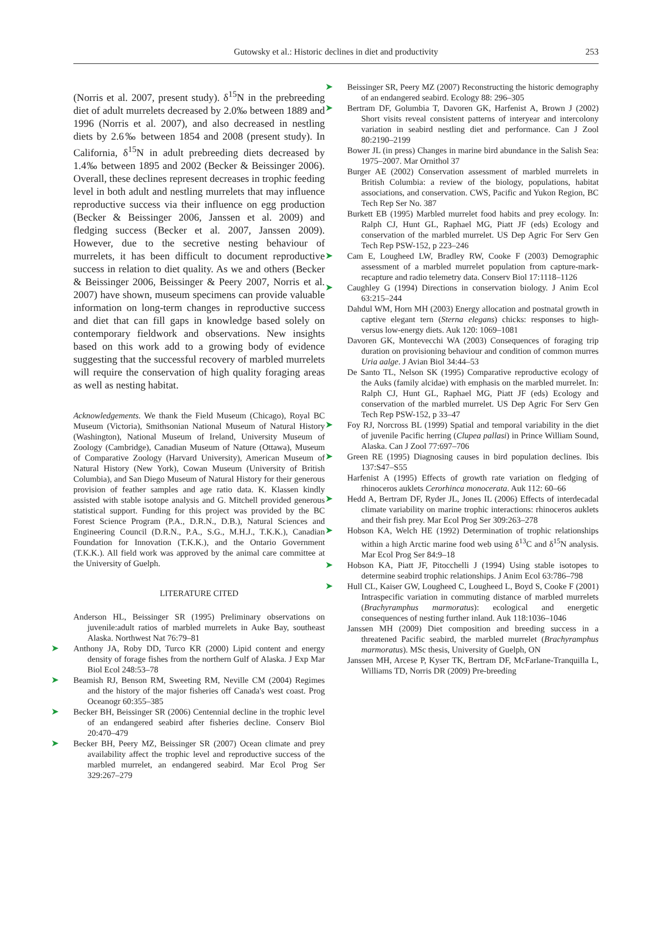Gutowsky et al.: Historic declines in diet and productivity 253
(Norris et al. 2007, present study). δ<sup>15</sup>N in the prebreeding diet of adult murrelets decreased by 2.0‰ between 1889 and 1996 (Norris et al. 2007), and also decreased in nestling diets by 2.6‰ between 1854 and 2008 (present study). In California, δ<sup>15</sup>N in adult prebreeding diets decreased by 1.4‰ between 1895 and 2002 (Becker & Beissinger 2006). Overall, these declines represent decreases in trophic feeding level in both adult and nestling murrelets that may influence reproductive success via their influence on egg production (Becker & Beissinger 2006, Janssen et al. 2009) and fledging success (Becker et al. 2007, Janssen 2009). However, due to the secretive nesting behaviour of murrelets, it has been difficult to document reproductive success in relation to diet quality. As we and others (Becker & Beissinger 2006, Beissinger & Peery 2007, Norris et al. 2007) have shown, museum specimens can provide valuable information on long-term changes in reproductive success and diet that can fill gaps in knowledge based solely on contemporary fieldwork and observations. New insights based on this work add to a growing body of evidence suggesting that the successful recovery of marbled murrelets will require the conservation of high quality foraging areas as well as nesting habitat.
Acknowledgements. We thank the Field Museum (Chicago), Royal BC Museum (Victoria), Smithsonian National Museum of Natural History (Washington), National Museum of Ireland, University Museum of Zoology (Cambridge), Canadian Museum of Nature (Ottawa), Museum of Comparative Zoology (Harvard University), American Museum of Natural History (New York), Cowan Museum (University of British Columbia), and San Diego Museum of Natural History for their generous provision of feather samples and age ratio data. K. Klassen kindly assisted with stable isotope analysis and G. Mitchell provided generous statistical support. Funding for this project was provided by the BC Forest Science Program (P.A., D.R.N., D.B.), Natural Sciences and Engineering Council (D.R.N., P.A., S.G., M.H.J., T.K.K.), Canadian Foundation for Innovation (T.K.K.), and the Ontario Government (T.K.K.). All field work was approved by the animal care committee at the University of Guelph.
LITERATURE CITED
Anderson HL, Beissinger SR (1995) Preliminary observations on juvenile:adult ratios of marbled murrelets in Auke Bay, southeast Alaska. Northwest Nat 76:79–81
➤ Anthony JA, Roby DD, Turco KR (2000) Lipid content and energy density of forage fishes from the northern Gulf of Alaska. J Exp Mar Biol Ecol 248:53–78
➤ Beamish RJ, Benson RM, Sweeting RM, Neville CM (2004) Regimes and the history of the major fisheries off Canada's west coast. Prog Oceanogr 60:355–385
➤ Becker BH, Beissinger SR (2006) Centennial decline in the trophic level of an endangered seabird after fisheries decline. Conserv Biol 20:470–479
➤ Becker BH, Peery MZ, Beissinger SR (2007) Ocean climate and prey availability affect the trophic level and reproductive success of the marbled murrelet, an endangered seabird. Mar Ecol Prog Ser 329:267–279
➤ Beissinger SR, Peery MZ (2007) Reconstructing the historic demography of an endangered seabird. Ecology 88: 296–305
➤ Bertram DF, Golumbia T, Davoren GK, Harfenist A, Brown J (2002) Short visits reveal consistent patterns of interyear and intercolony variation in seabird nestling diet and performance. Can J Zool 80:2190–2199
Bower JL (in press) Changes in marine bird abundance in the Salish Sea: 1975–2007. Mar Ornithol 37
Burger AE (2002) Conservation assessment of marbled murrelets in British Columbia: a review of the biology, populations, habitat associations, and conservation. CWS, Pacific and Yukon Region, BC Tech Rep Ser No. 387
Burkett EB (1995) Marbled murrelet food habits and prey ecology. In: Ralph CJ, Hunt GL, Raphael MG, Piatt JF (eds) Ecology and conservation of the marbled murrelet. US Dep Agric For Serv Gen Tech Rep PSW-152, p 223–246
➤ Cam E, Lougheed LW, Bradley RW, Cooke F (2003) Demographic assessment of a marbled murrelet population from capture-mark-recapture and radio telemetry data. Conserv Biol 17:1118–1126
➤ Caughley G (1994) Directions in conservation biology. J Anim Ecol 63:215–244
Dahdul WM, Horn MH (2003) Energy allocation and postnatal growth in captive elegant tern (Sterna elegans) chicks: responses to high- versus low-energy diets. Auk 120: 1069–1081
Davoren GK, Montevecchi WA (2003) Consequences of foraging trip duration on provisioning behaviour and condition of common murres Uria aalge. J Avian Biol 34:44–53
De Santo TL, Nelson SK (1995) Comparative reproductive ecology of the Auks (family alcidae) with emphasis on the marbled murrelet. In: Ralph CJ, Hunt GL, Raphael MG, Piatt JF (eds) Ecology and conservation of the marbled murrelet. US Dep Agric For Serv Gen Tech Rep PSW-152, p 33–47
➤ Foy RJ, Norcross BL (1999) Spatial and temporal variability in the diet of juvenile Pacific herring (Clupea pallasi) in Prince William Sound, Alaska. Can J Zool 77:697–706
➤ Green RE (1995) Diagnosing causes in bird population declines. Ibis 137:S47–S55
Harfenist A (1995) Effects of growth rate variation on fledging of rhinoceros auklets Cerorhinca monocerata. Auk 112: 60–66
➤ Hedd A, Bertram DF, Ryder JL, Jones IL (2006) Effects of interdecadal climate variability on marine trophic interactions: rhinoceros auklets and their fish prey. Mar Ecol Prog Ser 309:263–278
➤ Hobson KA, Welch HE (1992) Determination of trophic relationships within a high Arctic marine food web using δ<sup>13</sup>C and δ<sup>15</sup>N analysis. Mar Ecol Prog Ser 84:9–18
➤ Hobson KA, Piatt JF, Pitocchelli J (1994) Using stable isotopes to determine seabird trophic relationships. J Anim Ecol 63:786–798
➤ Hull CL, Kaiser GW, Lougheed C, Lougheed L, Boyd S, Cooke F (2001) Intraspecific variation in commuting distance of marbled murrelets (Brachyramphus marmoratus): ecological and energetic consequences of nesting further inland. Auk 118:1036–1046
Janssen MH (2009) Diet composition and breeding success in a threatened Pacific seabird, the marbled murrelet (Brachyramphus marmoratus). MSc thesis, University of Guelph, ON
Janssen MH, Arcese P, Kyser TK, Bertram DF, McFarlane-Tranquilla L, Williams TD, Norris DR (2009) Pre-breeding